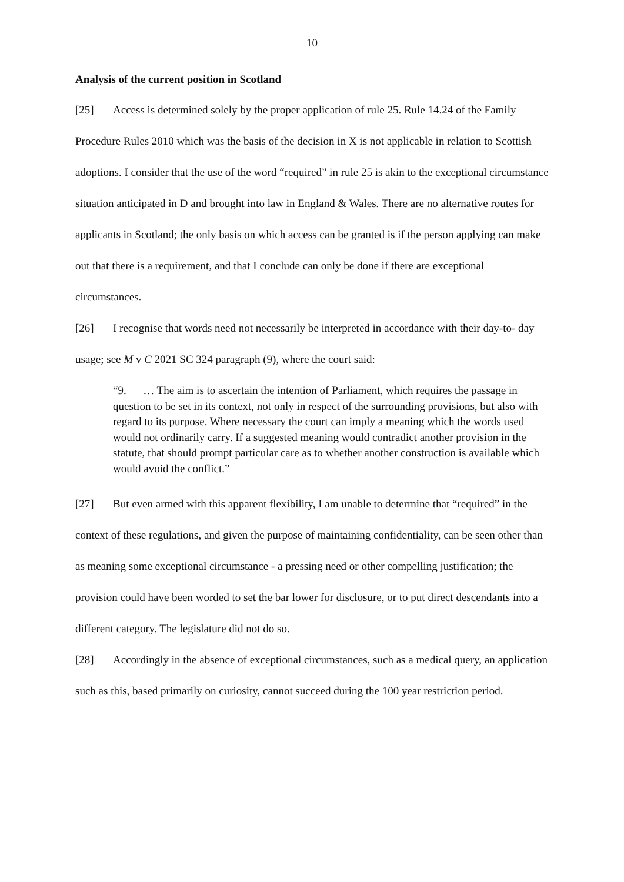10
Analysis of the current position in Scotland
[25] Access is determined solely by the proper application of rule 25. Rule 14.24 of the Family Procedure Rules 2010 which was the basis of the decision in X is not applicable in relation to Scottish adoptions. I consider that the use of the word “required” in rule 25 is akin to the exceptional circumstance situation anticipated in D and brought into law in England & Wales. There are no alternative routes for applicants in Scotland; the only basis on which access can be granted is if the person applying can make out that there is a requirement, and that I conclude can only be done if there are exceptional circumstances.
[26] I recognise that words need not necessarily be interpreted in accordance with their day-to- day usage; see M v C 2021 SC 324 paragraph (9), where the court said:
“9. … The aim is to ascertain the intention of Parliament, which requires the passage in question to be set in its context, not only in respect of the surrounding provisions, but also with regard to its purpose. Where necessary the court can imply a meaning which the words used would not ordinarily carry. If a suggested meaning would contradict another provision in the statute, that should prompt particular care as to whether another construction is available which would avoid the conflict.”
[27] But even armed with this apparent flexibility, I am unable to determine that “required” in the context of these regulations, and given the purpose of maintaining confidentiality, can be seen other than as meaning some exceptional circumstance - a pressing need or other compelling justification; the provision could have been worded to set the bar lower for disclosure, or to put direct descendants into a different category. The legislature did not do so.
[28] Accordingly in the absence of exceptional circumstances, such as a medical query, an application such as this, based primarily on curiosity, cannot succeed during the 100 year restriction period.